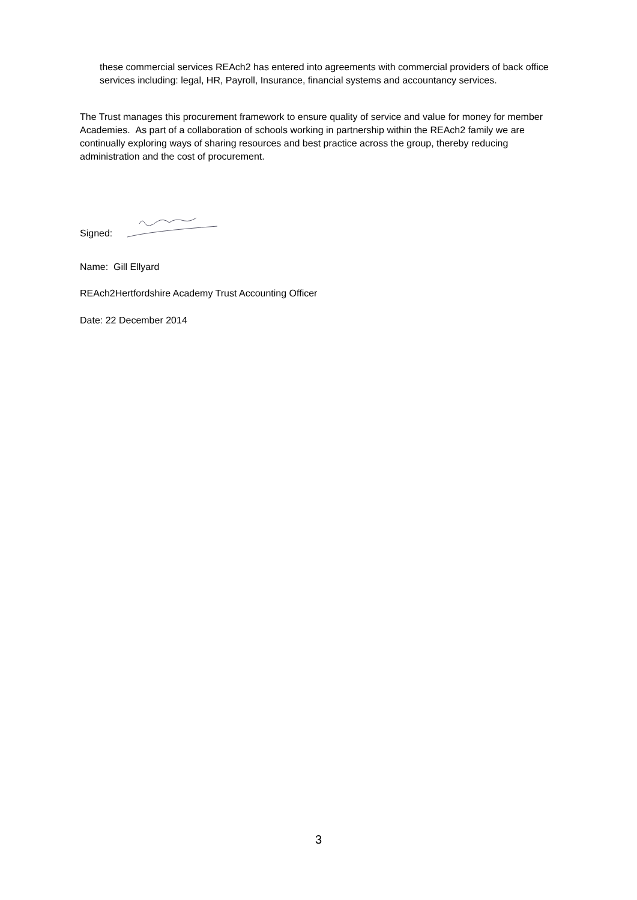these commercial services REAch2 has entered into agreements with commercial providers of back office services including: legal, HR, Payroll, Insurance, financial systems and accountancy services.
The Trust manages this procurement framework to ensure quality of service and value for money for member Academies. As part of a collaboration of schools working in partnership within the REAch2 family we are continually exploring ways of sharing resources and best practice across the group, thereby reducing administration and the cost of procurement.
Signed:
Name: Gill Ellyard
REAch2Hertfordshire Academy Trust Accounting Officer
Date: 22 December 2014
3